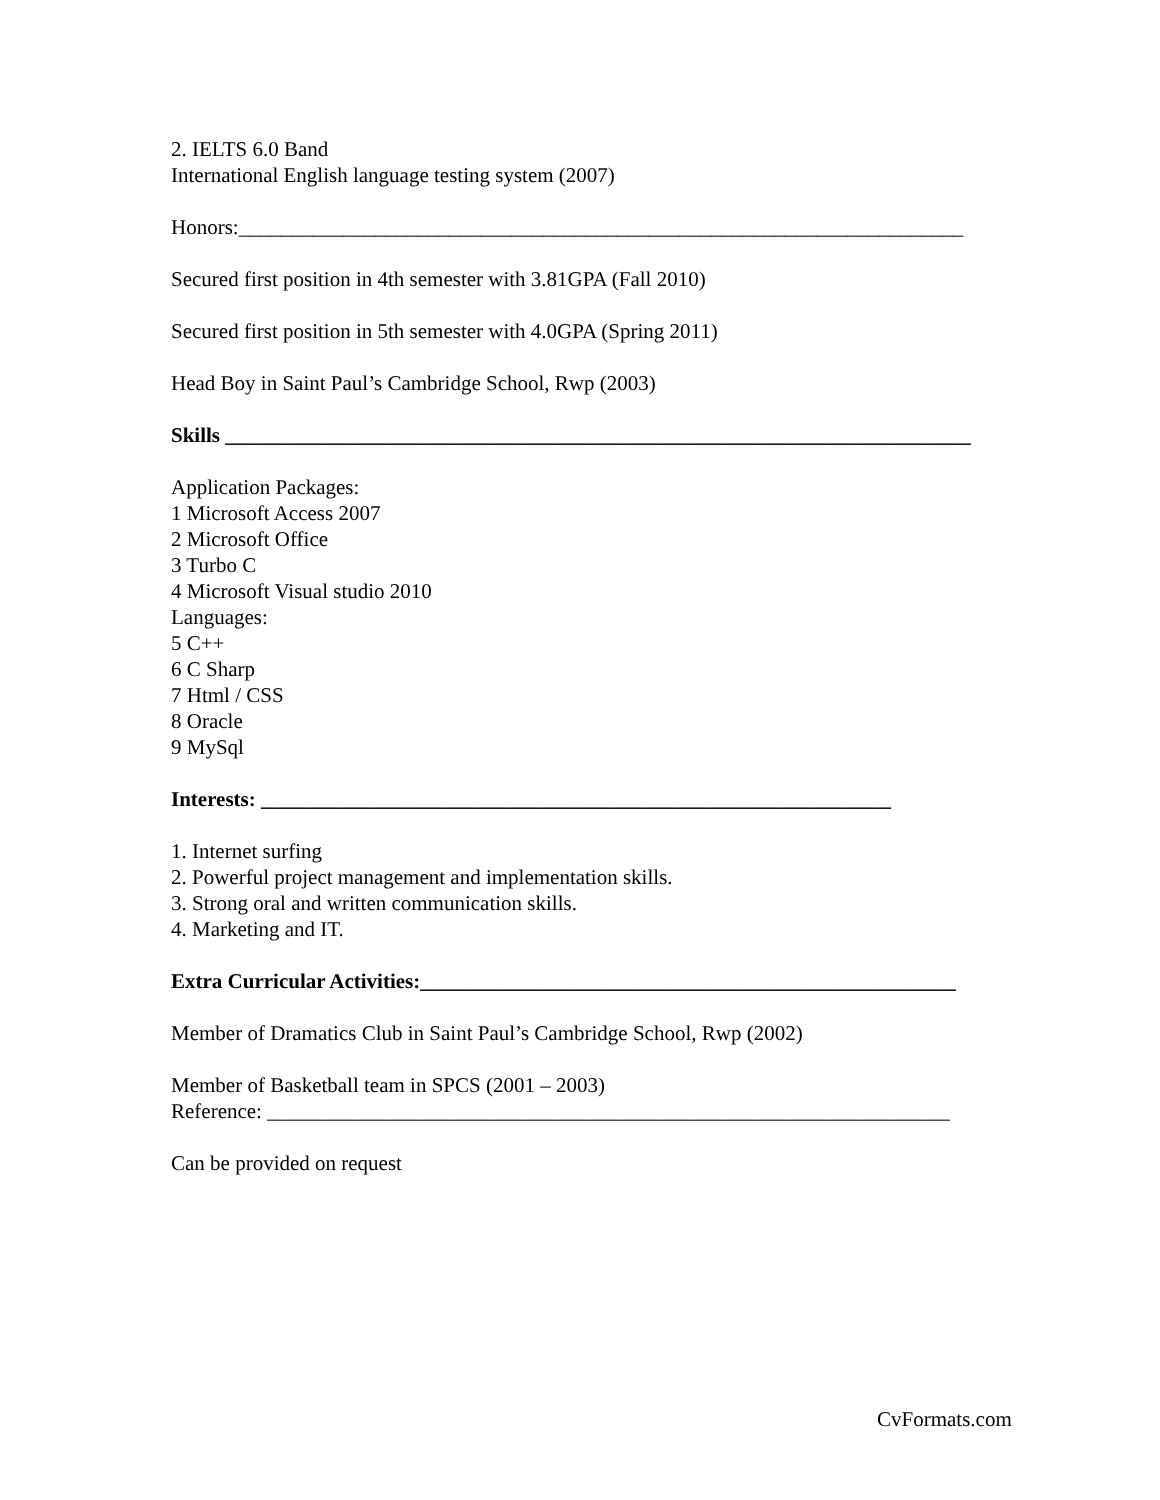2. IELTS 6.0 Band
International English language testing system (2007)
Honors:_____________________________________________________________________
Secured first position in 4th semester with 3.81GPA (Fall 2010)
Secured first position in 5th semester with 4.0GPA (Spring 2011)
Head Boy in Saint Paul’s Cambridge School, Rwp (2003)
Skills _______________________________________________________________________
Application Packages:
1 Microsoft Access 2007
2 Microsoft Office
3 Turbo C
4 Microsoft Visual studio 2010
Languages:
5 C++
6 C Sharp
7 Html / CSS
8 Oracle
9 MySql
Interests: ____________________________________________________________
1. Internet surfing
2. Powerful project management and implementation skills.
3. Strong oral and written communication skills.
4. Marketing and IT.
Extra Curricular Activities:___________________________________________________
Member of Dramatics Club in Saint Paul’s Cambridge School, Rwp (2002)
Member of Basketball team in SPCS (2001 – 2003)
Reference: _________________________________________________________________
Can be provided on request
CvFormats.com